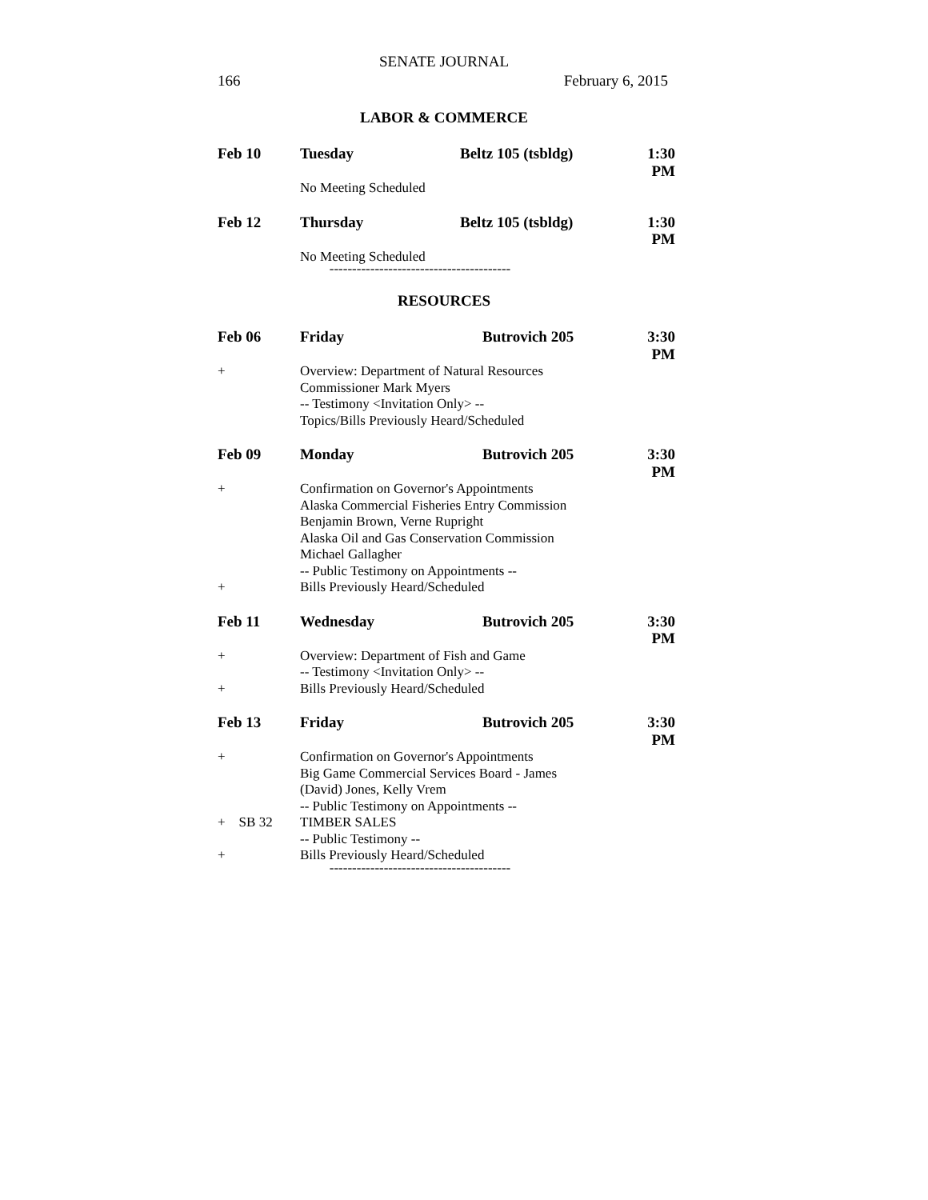SENATE JOURNAL
166 February 6, 2015
LABOR & COMMERCE
Feb 10 Tuesday Beltz 105 (tsbldg) 1:30 PM
No Meeting Scheduled
Feb 12 Thursday Beltz 105 (tsbldg) 1:30 PM
No Meeting Scheduled
----------------------------------------
RESOURCES
Feb 06 Friday Butrovich 205 3:30 PM
+ Overview: Department of Natural Resources
Commissioner Mark Myers
-- Testimony <Invitation Only> --
Topics/Bills Previously Heard/Scheduled
Feb 09 Monday Butrovich 205 3:30 PM
+ Confirmation on Governor's Appointments
Alaska Commercial Fisheries Entry Commission
Benjamin Brown, Verne Rupright
Alaska Oil and Gas Conservation Commission
Michael Gallagher
-- Public Testimony on Appointments --
+ Bills Previously Heard/Scheduled
Feb 11 Wednesday Butrovich 205 3:30 PM
+ Overview: Department of Fish and Game
-- Testimony <Invitation Only> --
+ Bills Previously Heard/Scheduled
Feb 13 Friday Butrovich 205 3:30 PM
+ Confirmation on Governor's Appointments
Big Game Commercial Services Board - James
(David) Jones, Kelly Vrem
-- Public Testimony on Appointments --
+ SB 32 TIMBER SALES
-- Public Testimony --
+ Bills Previously Heard/Scheduled
----------------------------------------